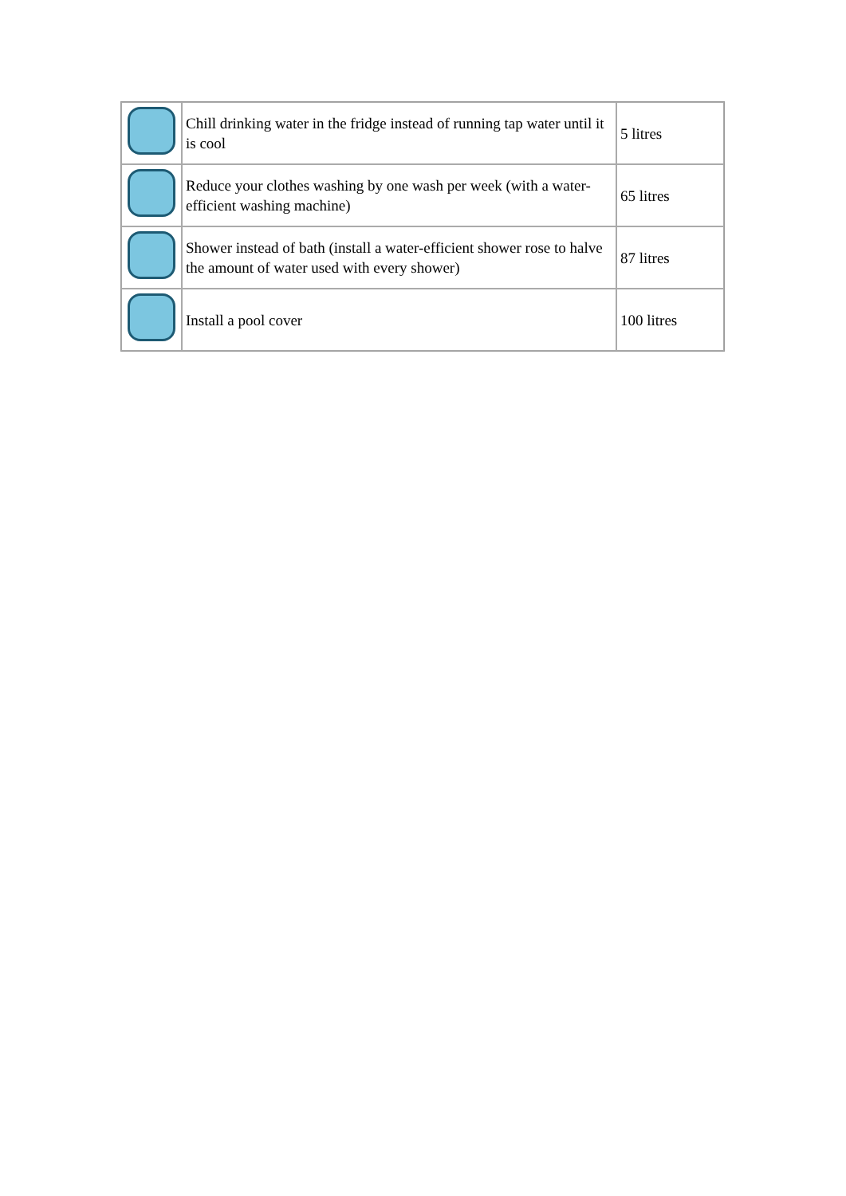| | Chill drinking water in the fridge instead of running tap water until it is cool | 5 litres |
| | Reduce your clothes washing by one wash per week (with a water-efficient washing machine) | 65 litres |
| | Shower instead of bath (install a water-efficient shower rose to halve the amount of water used with every shower) | 87 litres |
| | Install a pool cover | 100 litres |